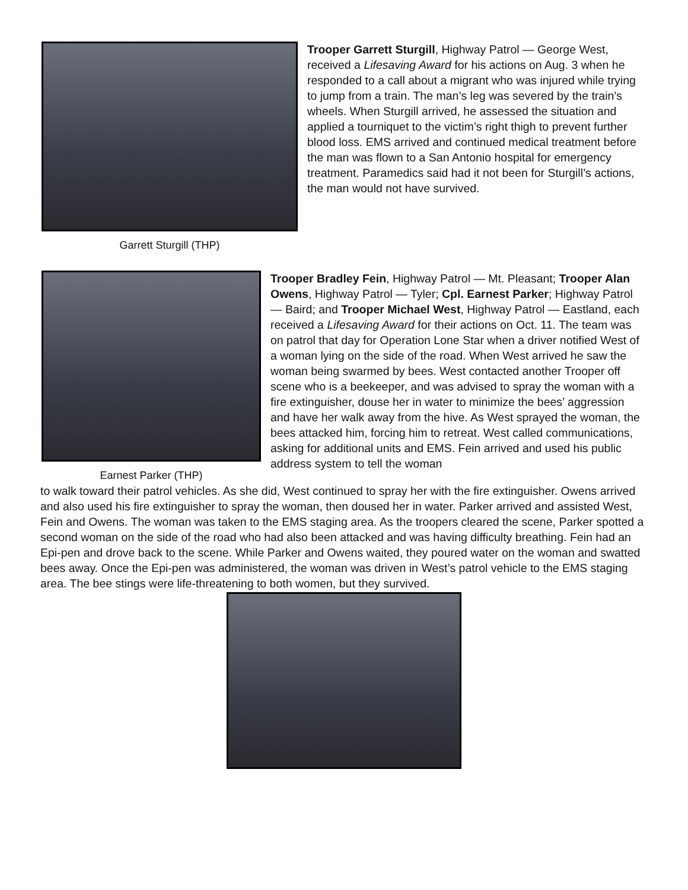Garrett Sturgill (THP)
Trooper Garrett Sturgill, Highway Patrol — George West, received a Lifesaving Award for his actions on Aug. 3 when he responded to a call about a migrant who was injured while trying to jump from a train. The man’s leg was severed by the train’s wheels. When Sturgill arrived, he assessed the situation and applied a tourniquet to the victim’s right thigh to prevent further blood loss. EMS arrived and continued medical treatment before the man was flown to a San Antonio hospital for emergency treatment. Paramedics said had it not been for Sturgill’s actions, the man would not have survived.
Earnest Parker (THP)
Trooper Bradley Fein, Highway Patrol — Mt. Pleasant; Trooper Alan Owens, Highway Patrol — Tyler; Cpl. Earnest Parker; Highway Patrol — Baird; and Trooper Michael West, Highway Patrol — Eastland, each received a Lifesaving Award for their actions on Oct. 11. The team was on patrol that day for Operation Lone Star when a driver notified West of a woman lying on the side of the road. When West arrived he saw the woman being swarmed by bees. West contacted another Trooper off scene who is a beekeeper, and was advised to spray the woman with a fire extinguisher, douse her in water to minimize the bees’ aggression and have her walk away from the hive. As West sprayed the woman, the bees attacked him, forcing him to retreat. West called communications, asking for additional units and EMS. Fein arrived and used his public address system to tell the woman
to walk toward their patrol vehicles. As she did, West continued to spray her with the fire extinguisher. Owens arrived and also used his fire extinguisher to spray the woman, then doused her in water. Parker arrived and assisted West, Fein and Owens. The woman was taken to the EMS staging area. As the troopers cleared the scene, Parker spotted a second woman on the side of the road who had also been attacked and was having difficulty breathing. Fein had an Epi-pen and drove back to the scene. While Parker and Owens waited, they poured water on the woman and swatted bees away. Once the Epi-pen was administered, the woman was driven in West’s patrol vehicle to the EMS staging area. The bee stings were life-threatening to both women, but they survived.